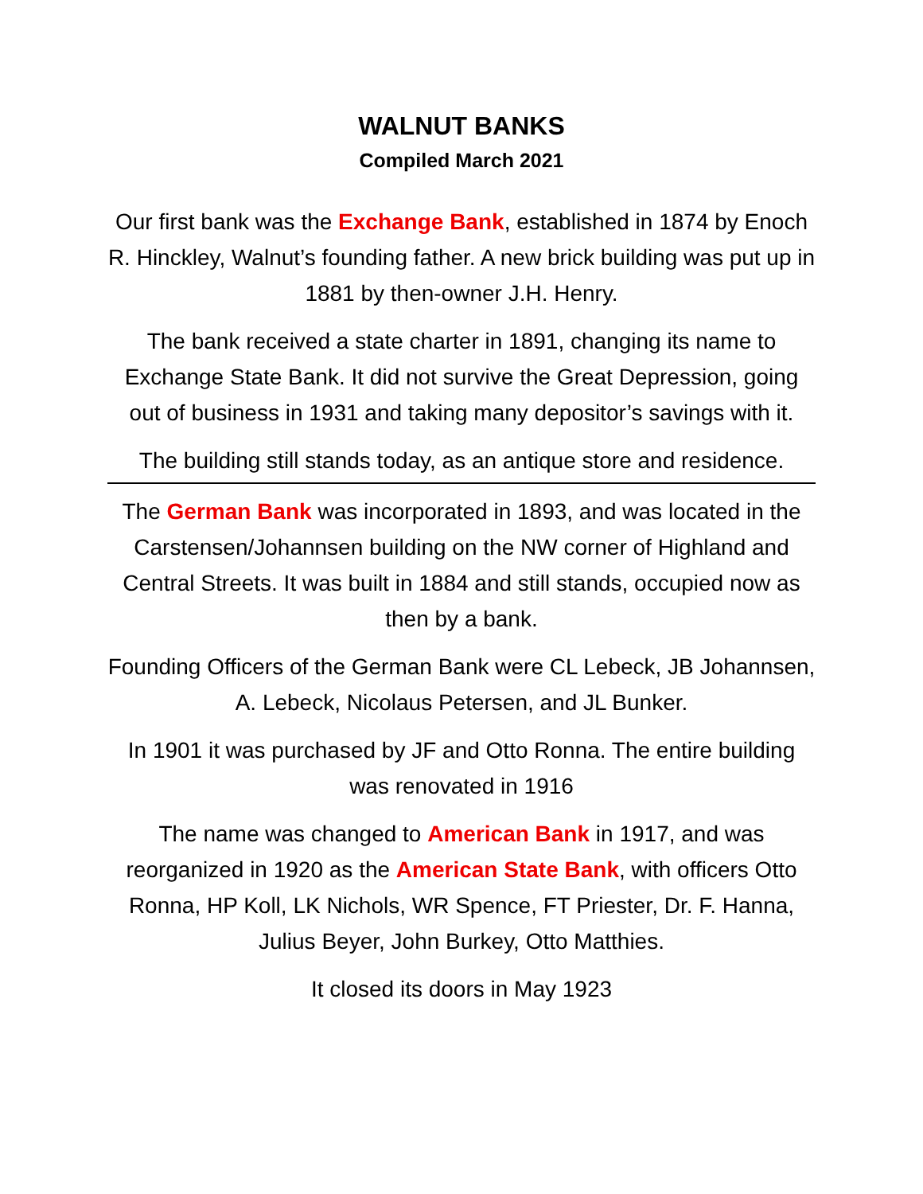WALNUT BANKS
Compiled March 2021
Our first bank was the Exchange Bank, established in 1874 by Enoch R. Hinckley, Walnut’s founding father. A new brick building was put up in 1881 by then-owner J.H. Henry.
The bank received a state charter in 1891, changing its name to Exchange State Bank. It did not survive the Great Depression, going out of business in 1931 and taking many depositor’s savings with it.
The building still stands today, as an antique store and residence.
The German Bank was incorporated in 1893, and was located in the Carstensen/Johannsen building on the NW corner of Highland and Central Streets. It was built in 1884 and still stands, occupied now as then by a bank.
Founding Officers of the German Bank were CL Lebeck, JB Johannsen, A. Lebeck, Nicolaus Petersen, and JL Bunker.
In 1901 it was purchased by JF and Otto Ronna. The entire building was renovated in 1916
The name was changed to American Bank in 1917, and was reorganized in 1920 as the American State Bank, with officers Otto Ronna, HP Koll, LK Nichols, WR Spence, FT Priester, Dr. F. Hanna, Julius Beyer, John Burkey, Otto Matthies.
It closed its doors in May 1923